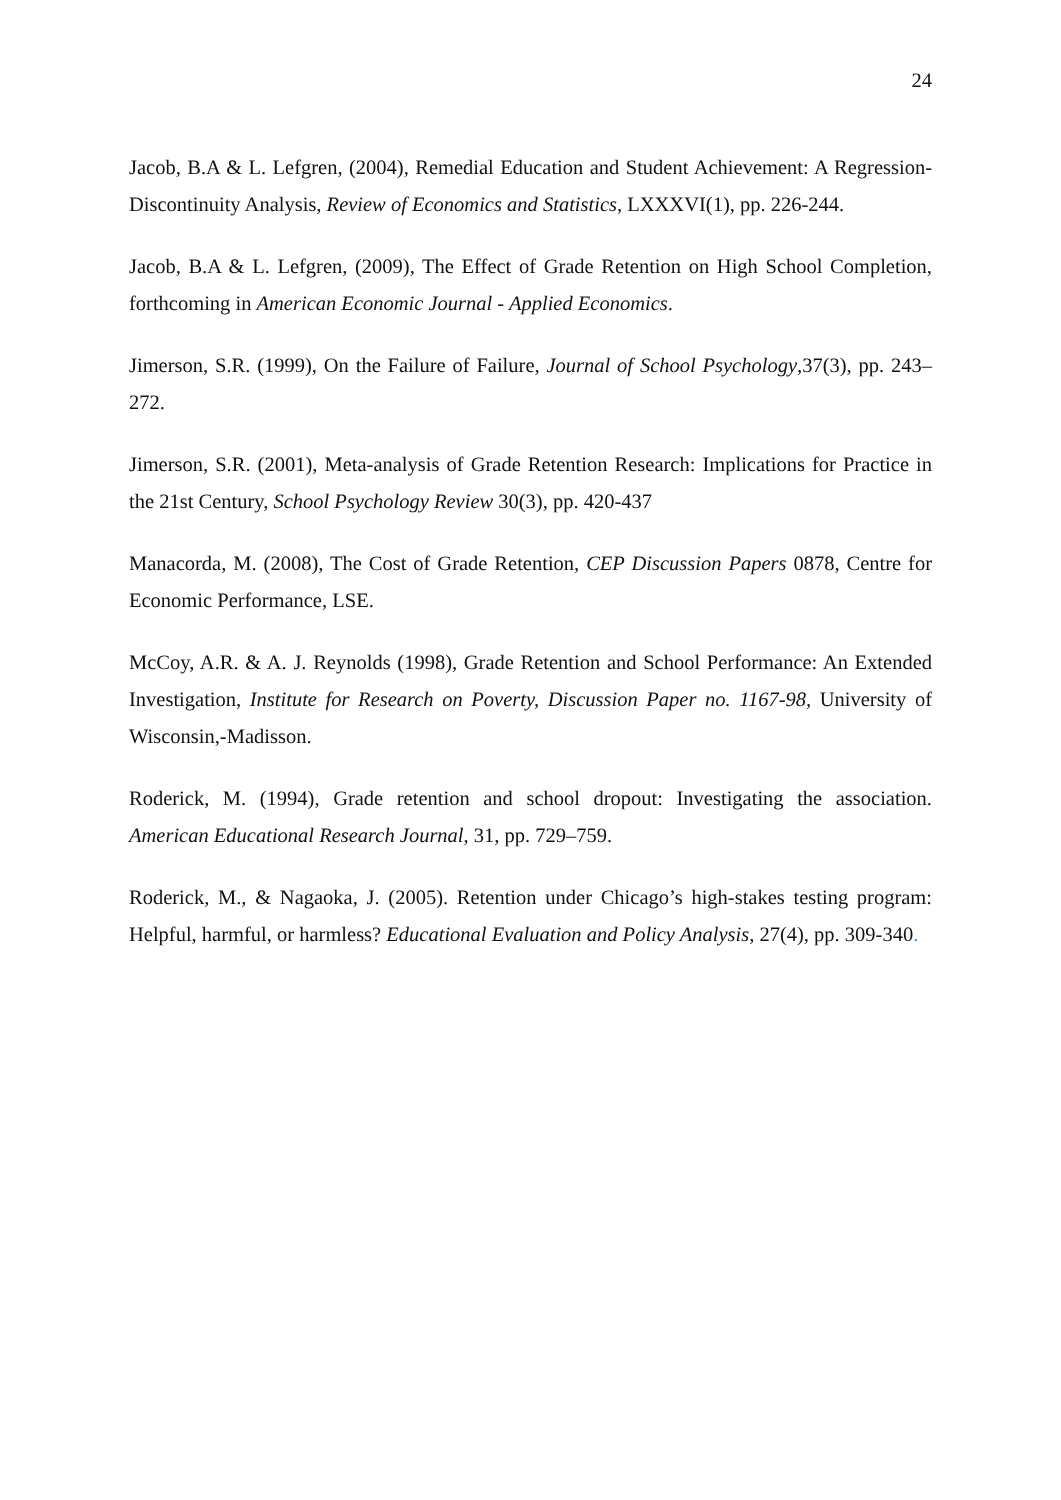24
Jacob, B.A & L. Lefgren, (2004), Remedial Education and Student Achievement: A Regression-Discontinuity Analysis, Review of Economics and Statistics, LXXXVI(1), pp. 226-244.
Jacob, B.A & L. Lefgren, (2009), The Effect of Grade Retention on High School Completion, forthcoming in American Economic Journal - Applied Economics.
Jimerson, S.R. (1999), On the Failure of Failure, Journal of School Psychology,37(3), pp. 243–272.
Jimerson, S.R. (2001), Meta-analysis of Grade Retention Research: Implications for Practice in the 21st Century, School Psychology Review 30(3), pp. 420-437
Manacorda, M. (2008), The Cost of Grade Retention, CEP Discussion Papers 0878, Centre for Economic Performance, LSE.
McCoy, A.R. & A. J. Reynolds (1998), Grade Retention and School Performance: An Extended Investigation, Institute for Research on Poverty, Discussion Paper no. 1167-98, University of Wisconsin,-Madisson.
Roderick, M. (1994), Grade retention and school dropout: Investigating the association. American Educational Research Journal, 31, pp. 729–759.
Roderick, M., & Nagaoka, J. (2005). Retention under Chicago’s high-stakes testing program: Helpful, harmful, or harmless? Educational Evaluation and Policy Analysis, 27(4), pp. 309-340.